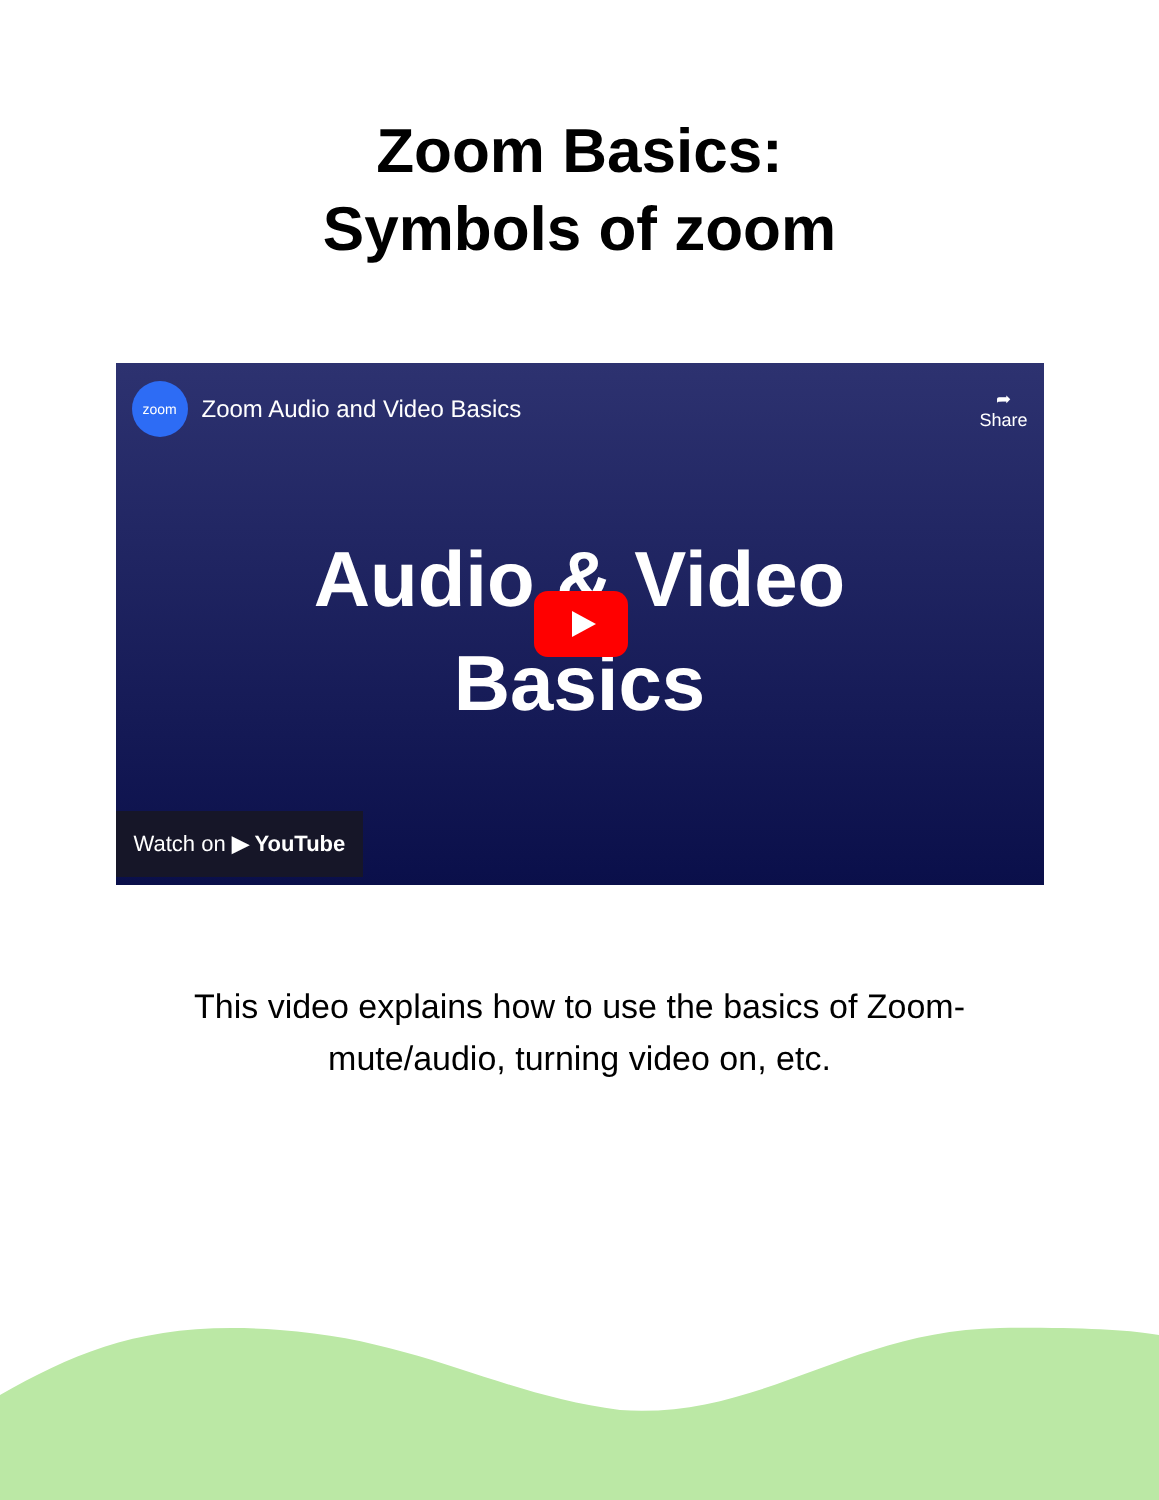Zoom Basics:
Symbols of zoom
zoom
Zoom Audio and Video Basics
➦
Share
Audio & Video
Basics
Watch on ▶ YouTube
This video explains how to use the basics of Zoom- mute/audio, turning video on, etc.